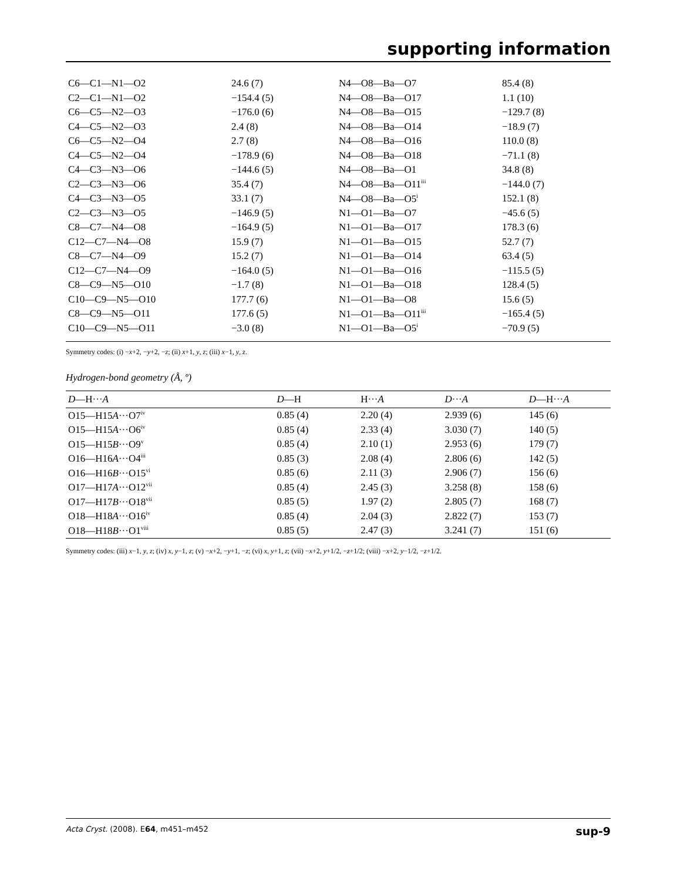supporting information
| C6—C1—N1—O2 | 24.6 (7) | N4—O8—Ba—O7 | 85.4 (8) |
| C2—C1—N1—O2 | −154.4 (5) | N4—O8—Ba—O17 | 1.1 (10) |
| C6—C5—N2—O3 | −176.0 (6) | N4—O8—Ba—O15 | −129.7 (8) |
| C4—C5—N2—O3 | 2.4 (8) | N4—O8—Ba—O14 | −18.9 (7) |
| C6—C5—N2—O4 | 2.7 (8) | N4—O8—Ba—O16 | 110.0 (8) |
| C4—C5—N2—O4 | −178.9 (6) | N4—O8—Ba—O18 | −71.1 (8) |
| C4—C3—N3—O6 | −144.6 (5) | N4—O8—Ba—O1 | 34.8 (8) |
| C2—C3—N3—O6 | 35.4 (7) | N4—O8—Ba—O11<sup>iii</sup> | −144.0 (7) |
| C4—C3—N3—O5 | 33.1 (7) | N4—O8—Ba—O5<sup>i</sup> | 152.1 (8) |
| C2—C3—N3—O5 | −146.9 (5) | N1—O1—Ba—O7 | −45.6 (5) |
| C8—C7—N4—O8 | −164.9 (5) | N1—O1—Ba—O17 | 178.3 (6) |
| C12—C7—N4—O8 | 15.9 (7) | N1—O1—Ba—O15 | 52.7 (7) |
| C8—C7—N4—O9 | 15.2 (7) | N1—O1—Ba—O14 | 63.4 (5) |
| C12—C7—N4—O9 | −164.0 (5) | N1—O1—Ba—O16 | −115.5 (5) |
| C8—C9—N5—O10 | −1.7 (8) | N1—O1—Ba—O18 | 128.4 (5) |
| C10—C9—N5—O10 | 177.7 (6) | N1—O1—Ba—O8 | 15.6 (5) |
| C8—C9—N5—O11 | 177.6 (5) | N1—O1—Ba—O11<sup>iii</sup> | −165.4 (5) |
| C10—C9—N5—O11 | −3.0 (8) | N1—O1—Ba—O5<sup>i</sup> | −70.9 (5) |
Symmetry codes: (i) −x+2, −y+2, −z; (ii) x+1, y, z; (iii) x−1, y, z.
Hydrogen-bond geometry (Å, º)
| D —H··· A | D —H | H··· A | D ··· A | D —H··· A |
| --- | --- | --- | --- | --- |
| O15—H15 A ···O7<sup>iv</sup> | 0.85 (4) | 2.20 (4) | 2.939 (6) | 145 (6) |
| O15—H15 A ···O6<sup>iv</sup> | 0.85 (4) | 2.33 (4) | 3.030 (7) | 140 (5) |
| O15—H15 B ···O9<sup>v</sup> | 0.85 (4) | 2.10 (1) | 2.953 (6) | 179 (7) |
| O16—H16 A ···O4<sup>iii</sup> | 0.85 (3) | 2.08 (4) | 2.806 (6) | 142 (5) |
| O16—H16 B ···O15<sup>vi</sup> | 0.85 (6) | 2.11 (3) | 2.906 (7) | 156 (6) |
| O17—H17 A ···O12<sup>vii</sup> | 0.85 (4) | 2.45 (3) | 3.258 (8) | 158 (6) |
| O17—H17 B ···O18<sup>vii</sup> | 0.85 (5) | 1.97 (2) | 2.805 (7) | 168 (7) |
| O18—H18 A ···O16<sup>iv</sup> | 0.85 (4) | 2.04 (3) | 2.822 (7) | 153 (7) |
| O18—H18 B ···O1<sup>viii</sup> | 0.85 (5) | 2.47 (3) | 3.241 (7) | 151 (6) |
Symmetry codes: (iii) x−1, y, z; (iv) x, y−1, z; (v) −x+2, −y+1, −z; (vi) x, y+1, z; (vii) −x+2, y+1/2, −z+1/2; (viii) −x+2, y−1/2, −z+1/2.
Acta Cryst. (2008). E64, m451–m452 sup-9